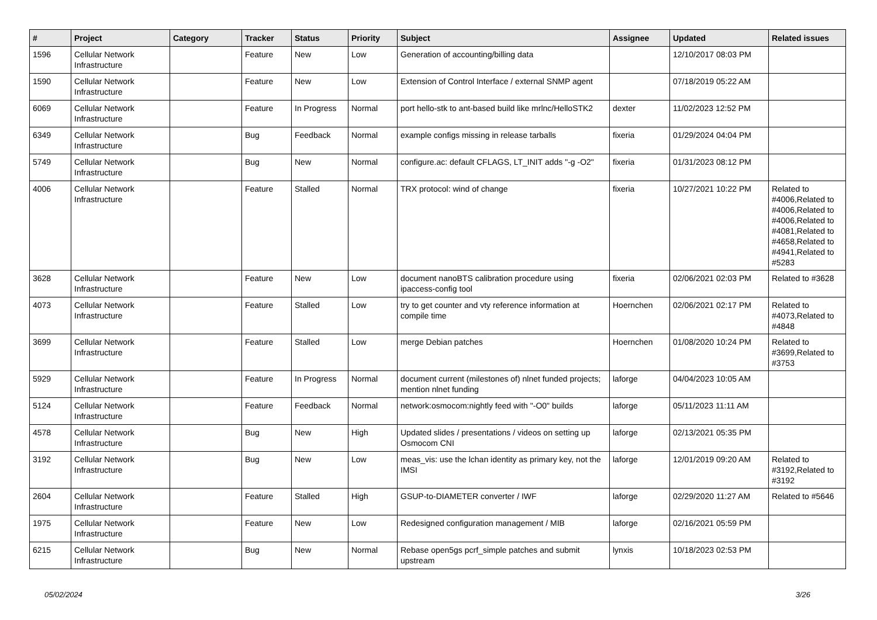| # | Project | Category | Tracker | Status | Priority | Subject | Assignee | Updated | Related issues |
| --- | --- | --- | --- | --- | --- | --- | --- | --- | --- |
| 1596 | Cellular Network Infrastructure | | Feature | New | Low | Generation of accounting/billing data | | 12/10/2017 08:03 PM | |
| 1590 | Cellular Network Infrastructure | | Feature | New | Low | Extension of Control Interface / external SNMP agent | | 07/18/2019 05:22 AM | |
| 6069 | Cellular Network Infrastructure | | Feature | In Progress | Normal | port hello-stk to ant-based build like mrlnc/HelloSTK2 | dexter | 11/02/2023 12:52 PM | |
| 6349 | Cellular Network Infrastructure | | Bug | Feedback | Normal | example configs missing in release tarballs | fixeria | 01/29/2024 04:04 PM | |
| 5749 | Cellular Network Infrastructure | | Bug | New | Normal | configure.ac: default CFLAGS, LT_INIT adds "-g -O2" | fixeria | 01/31/2023 08:12 PM | |
| 4006 | Cellular Network Infrastructure | | Feature | Stalled | Normal | TRX protocol: wind of change | fixeria | 10/27/2021 10:22 PM | Related to #4006,Related to #4006,Related to #4006,Related to #4081,Related to #4658,Related to #4941,Related to #5283 |
| 3628 | Cellular Network Infrastructure | | Feature | New | Low | document nanoBTS calibration procedure using ipaccess-config tool | fixeria | 02/06/2021 02:03 PM | Related to #3628 |
| 4073 | Cellular Network Infrastructure | | Feature | Stalled | Low | try to get counter and vty reference information at compile time | Hoernchen | 02/06/2021 02:17 PM | Related to #4073,Related to #4848 |
| 3699 | Cellular Network Infrastructure | | Feature | Stalled | Low | merge Debian patches | Hoernchen | 01/08/2020 10:24 PM | Related to #3699,Related to #3753 |
| 5929 | Cellular Network Infrastructure | | Feature | In Progress | Normal | document current (milestones of) nlnet funded projects; mention nlnet funding | laforge | 04/04/2023 10:05 AM | |
| 5124 | Cellular Network Infrastructure | | Feature | Feedback | Normal | network:osmocom:nightly feed with "-O0" builds | laforge | 05/11/2023 11:11 AM | |
| 4578 | Cellular Network Infrastructure | | Bug | New | High | Updated slides / presentations / videos on setting up Osmocom CNI | laforge | 02/13/2021 05:35 PM | |
| 3192 | Cellular Network Infrastructure | | Bug | New | Low | meas_vis: use the lchan identity as primary key, not the IMSI | laforge | 12/01/2019 09:20 AM | Related to #3192,Related to #3192 |
| 2604 | Cellular Network Infrastructure | | Feature | Stalled | High | GSUP-to-DIAMETER converter / IWF | laforge | 02/29/2020 11:27 AM | Related to #5646 |
| 1975 | Cellular Network Infrastructure | | Feature | New | Low | Redesigned configuration management / MIB | laforge | 02/16/2021 05:59 PM | |
| 6215 | Cellular Network Infrastructure | | Bug | New | Normal | Rebase open5gs pcrf_simple patches and submit upstream | lynxis | 10/18/2023 02:53 PM | |
05/02/2024 3/26